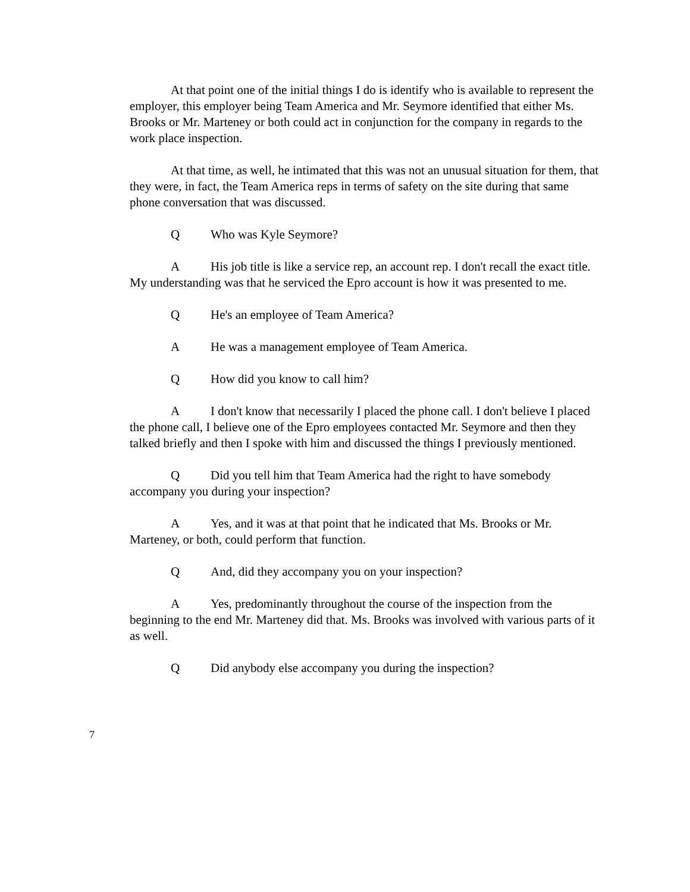At that point one of the initial things I do is identify who is available to represent the employer, this employer being Team America and Mr. Seymore identified that either Ms. Brooks or Mr. Marteney or both could act in conjunction for the company in regards to the work place inspection.
At that time, as well, he intimated that this was not an unusual situation for them, that they were, in fact, the Team America reps in terms of safety on the site during that same phone conversation that was discussed.
Q Who was Kyle Seymore?
A His job title is like a service rep, an account rep. I don't recall the exact title. My understanding was that he serviced the Epro account is how it was presented to me.
Q He's an employee of Team America?
A He was a management employee of Team America.
Q How did you know to call him?
A I don't know that necessarily I placed the phone call. I don't believe I placed the phone call, I believe one of the Epro employees contacted Mr. Seymore and then they talked briefly and then I spoke with him and discussed the things I previously mentioned.
Q Did you tell him that Team America had the right to have somebody accompany you during your inspection?
A Yes, and it was at that point that he indicated that Ms. Brooks or Mr. Marteney, or both, could perform that function.
Q And, did they accompany you on your inspection?
A Yes, predominantly throughout the course of the inspection from the beginning to the end Mr. Marteney did that. Ms. Brooks was involved with various parts of it as well.
Q Did anybody else accompany you during the inspection?
7